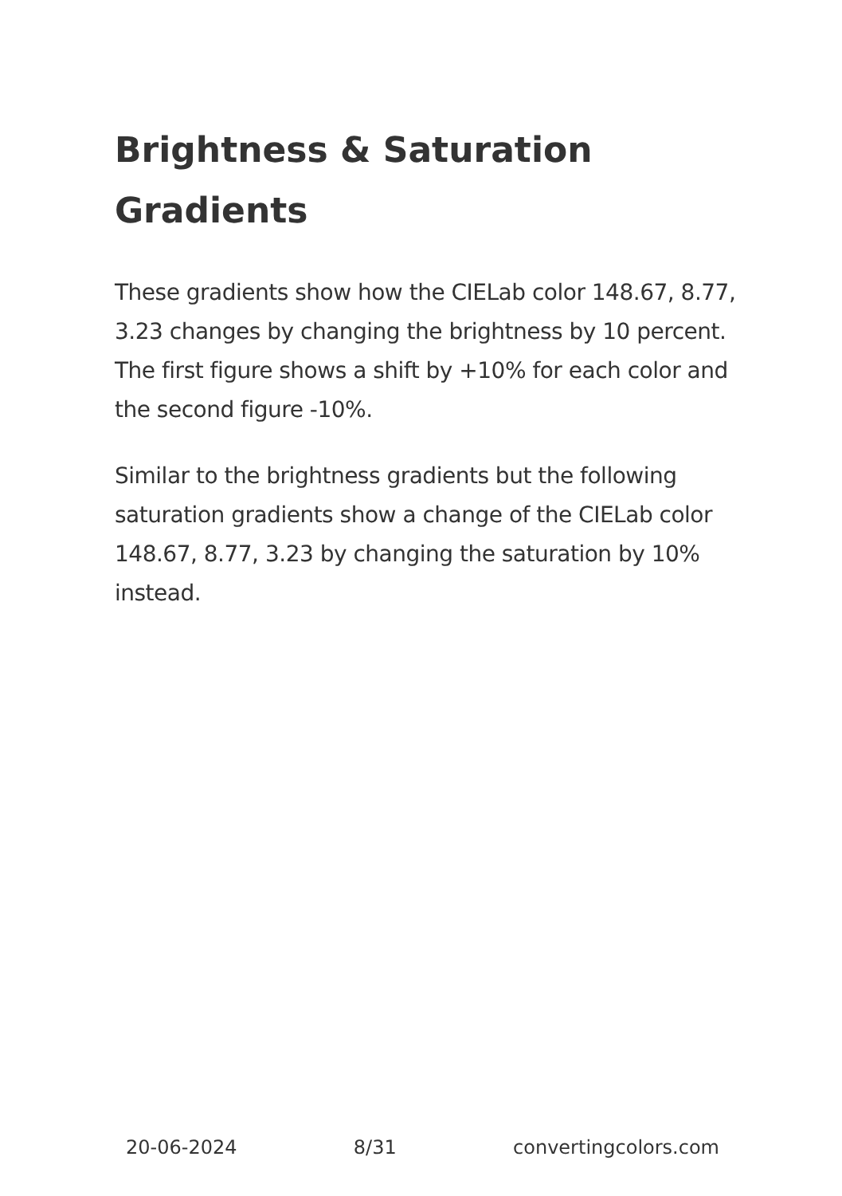Brightness & Saturation Gradients
These gradients show how the CIELab color 148.67, 8.77, 3.23 changes by changing the brightness by 10 percent. The first figure shows a shift by +10% for each color and the second figure -10%.
Similar to the brightness gradients but the following saturation gradients show a change of the CIELab color 148.67, 8.77, 3.23 by changing the saturation by 10% instead.
20-06-2024 8/31 convertingcolors.com